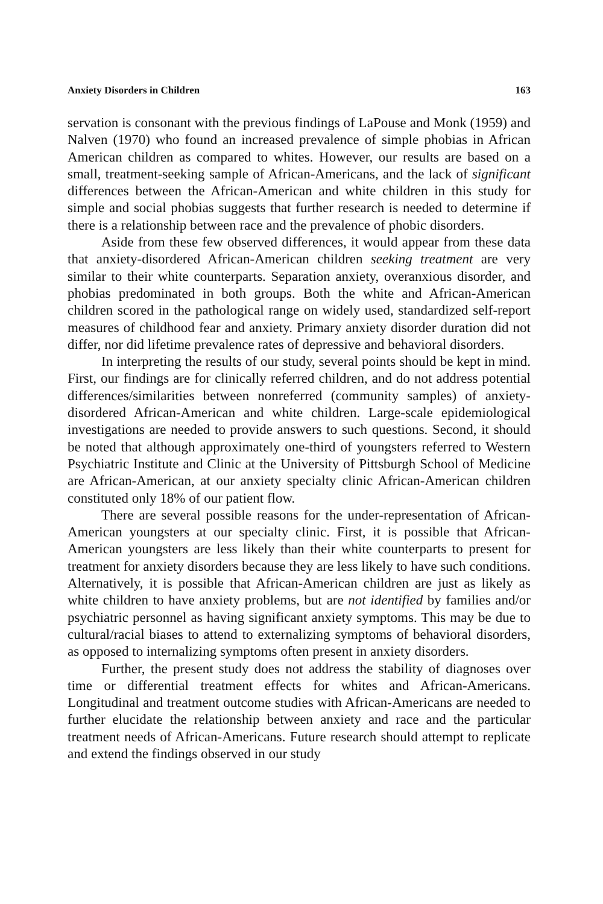Anxiety Disorders in Children 163
servation is consonant with the previous findings of LaPouse and Monk (1959) and Nalven (1970) who found an increased prevalence of simple phobias in African American children as compared to whites. However, our results are based on a small, treatment-seeking sample of African-Americans, and the lack of significant differences between the African-American and white children in this study for simple and social phobias suggests that further research is needed to determine if there is a relationship between race and the prevalence of phobic disorders.
Aside from these few observed differences, it would appear from these data that anxiety-disordered African-American children seeking treatment are very similar to their white counterparts. Separation anxiety, overanxious disorder, and phobias predominated in both groups. Both the white and African-American children scored in the pathological range on widely used, standardized self-report measures of childhood fear and anxiety. Primary anxiety disorder duration did not differ, nor did lifetime prevalence rates of depressive and behavioral disorders.
In interpreting the results of our study, several points should be kept in mind. First, our findings are for clinically referred children, and do not address potential differences/similarities between nonreferred (community samples) of anxiety-disordered African-American and white children. Large-scale epidemiological investigations are needed to provide answers to such questions. Second, it should be noted that although approximately one-third of youngsters referred to Western Psychiatric Institute and Clinic at the University of Pittsburgh School of Medicine are African-American, at our anxiety specialty clinic African-American children constituted only 18% of our patient flow.
There are several possible reasons for the under-representation of African-American youngsters at our specialty clinic. First, it is possible that African-American youngsters are less likely than their white counterparts to present for treatment for anxiety disorders because they are less likely to have such conditions. Alternatively, it is possible that African-American children are just as likely as white children to have anxiety problems, but are not identified by families and/or psychiatric personnel as having significant anxiety symptoms. This may be due to cultural/racial biases to attend to externalizing symptoms of behavioral disorders, as opposed to internalizing symptoms often present in anxiety disorders.
Further, the present study does not address the stability of diagnoses over time or differential treatment effects for whites and African-Americans. Longitudinal and treatment outcome studies with African-Americans are needed to further elucidate the relationship between anxiety and race and the particular treatment needs of African-Americans. Future research should attempt to replicate and extend the findings observed in our study